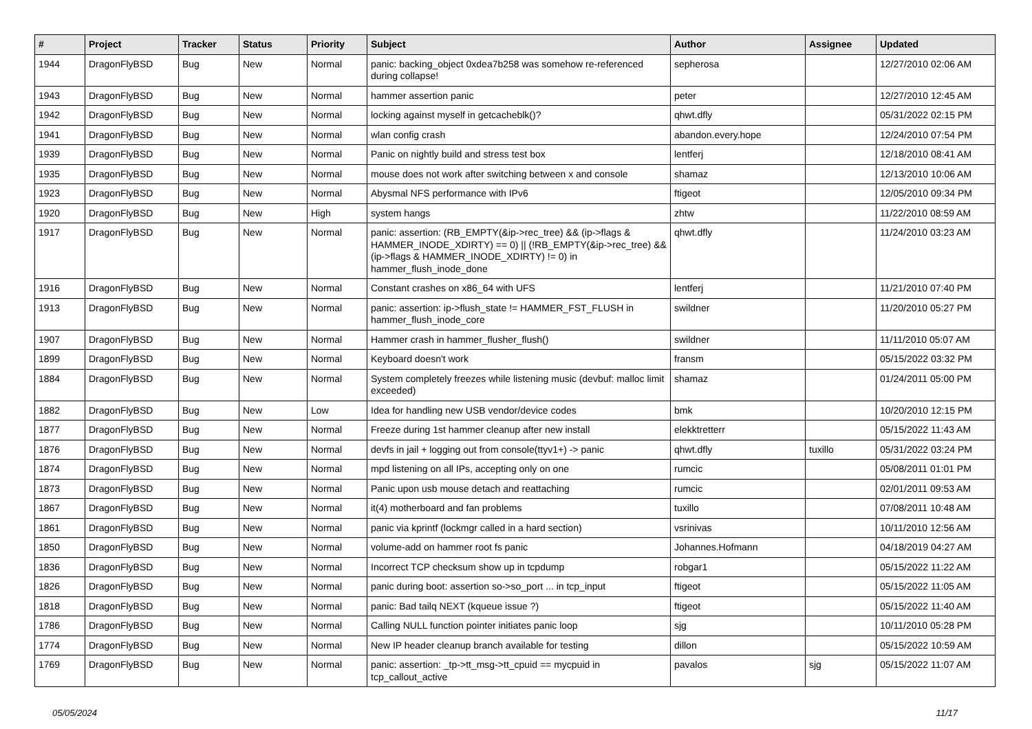| # | Project | Tracker | Status | Priority | Subject | Author | Assignee | Updated |
| --- | --- | --- | --- | --- | --- | --- | --- | --- |
| 1944 | DragonFlyBSD | Bug | New | Normal | panic: backing_object 0xdea7b258 was somehow re-referenced during collapse! | sepherosa | | 12/27/2010 02:06 AM |
| 1943 | DragonFlyBSD | Bug | New | Normal | hammer assertion panic | peter | | 12/27/2010 12:45 AM |
| 1942 | DragonFlyBSD | Bug | New | Normal | locking against myself in getcacheblk()? | qhwt.dfly | | 05/31/2022 02:15 PM |
| 1941 | DragonFlyBSD | Bug | New | Normal | wlan config crash | abandon.every.hope | | 12/24/2010 07:54 PM |
| 1939 | DragonFlyBSD | Bug | New | Normal | Panic on nightly build and stress test box | lentferj | | 12/18/2010 08:41 AM |
| 1935 | DragonFlyBSD | Bug | New | Normal | mouse does not work after switching between x and console | shamaz | | 12/13/2010 10:06 AM |
| 1923 | DragonFlyBSD | Bug | New | Normal | Abysmal NFS performance with IPv6 | ftigeot | | 12/05/2010 09:34 PM |
| 1920 | DragonFlyBSD | Bug | New | High | system hangs | zhtw | | 11/22/2010 08:59 AM |
| 1917 | DragonFlyBSD | Bug | New | Normal | panic: assertion: (RB_EMPTY(&ip->rec_tree) && (ip->flags & HAMMER_INODE_XDIRTY) == 0) // (!RB_EMPTY(&ip->rec_tree) && (ip->flags & HAMMER_INODE_XDIRTY) != 0) in hammer_flush_inode_done | qhwt.dfly | | 11/24/2010 03:23 AM |
| 1916 | DragonFlyBSD | Bug | New | Normal | Constant crashes on x86_64 with UFS | lentferj | | 11/21/2010 07:40 PM |
| 1913 | DragonFlyBSD | Bug | New | Normal | panic: assertion: ip->flush_state != HAMMER_FST_FLUSH in hammer_flush_inode_core | swildner | | 11/20/2010 05:27 PM |
| 1907 | DragonFlyBSD | Bug | New | Normal | Hammer crash in hammer_flusher_flush() | swildner | | 11/11/2010 05:07 AM |
| 1899 | DragonFlyBSD | Bug | New | Normal | Keyboard doesn't work | fransm | | 05/15/2022 03:32 PM |
| 1884 | DragonFlyBSD | Bug | New | Normal | System completely freezes while listening music (devbuf: malloc limit exceeded) | shamaz | | 01/24/2011 05:00 PM |
| 1882 | DragonFlyBSD | Bug | New | Low | Idea for handling new USB vendor/device codes | bmk | | 10/20/2010 12:15 PM |
| 1877 | DragonFlyBSD | Bug | New | Normal | Freeze during 1st hammer cleanup after new install | elekktretterr | | 05/15/2022 11:43 AM |
| 1876 | DragonFlyBSD | Bug | New | Normal | devfs in jail + logging out from console(ttyv1+) -> panic | qhwt.dfly | tuxillo | 05/31/2022 03:24 PM |
| 1874 | DragonFlyBSD | Bug | New | Normal | mpd listening on all IPs, accepting only on one | rumcic | | 05/08/2011 01:01 PM |
| 1873 | DragonFlyBSD | Bug | New | Normal | Panic upon usb mouse detach and reattaching | rumcic | | 02/01/2011 09:53 AM |
| 1867 | DragonFlyBSD | Bug | New | Normal | it(4) motherboard and fan problems | tuxillo | | 07/08/2011 10:48 AM |
| 1861 | DragonFlyBSD | Bug | New | Normal | panic via kprintf (lockmgr called in a hard section) | vsrinivas | | 10/11/2010 12:56 AM |
| 1850 | DragonFlyBSD | Bug | New | Normal | volume-add on hammer root fs panic | Johannes.Hofmann | | 04/18/2019 04:27 AM |
| 1836 | DragonFlyBSD | Bug | New | Normal | Incorrect TCP checksum show up in tcpdump | robgar1 | | 05/15/2022 11:22 AM |
| 1826 | DragonFlyBSD | Bug | New | Normal | panic during boot: assertion so->so_port ... in tcp_input | ftigeot | | 05/15/2022 11:05 AM |
| 1818 | DragonFlyBSD | Bug | New | Normal | panic: Bad tailq NEXT (kqueue issue ?) | ftigeot | | 05/15/2022 11:40 AM |
| 1786 | DragonFlyBSD | Bug | New | Normal | Calling NULL function pointer initiates panic loop | sjg | | 10/11/2010 05:28 PM |
| 1774 | DragonFlyBSD | Bug | New | Normal | New IP header cleanup branch available for testing | dillon | | 05/15/2022 10:59 AM |
| 1769 | DragonFlyBSD | Bug | New | Normal | panic: assertion: _tp->tt_msg->tt_cpuid == mycpuid in tcp_callout_active | pavalos | sjg | 05/15/2022 11:07 AM |
05/05/2024 11/17